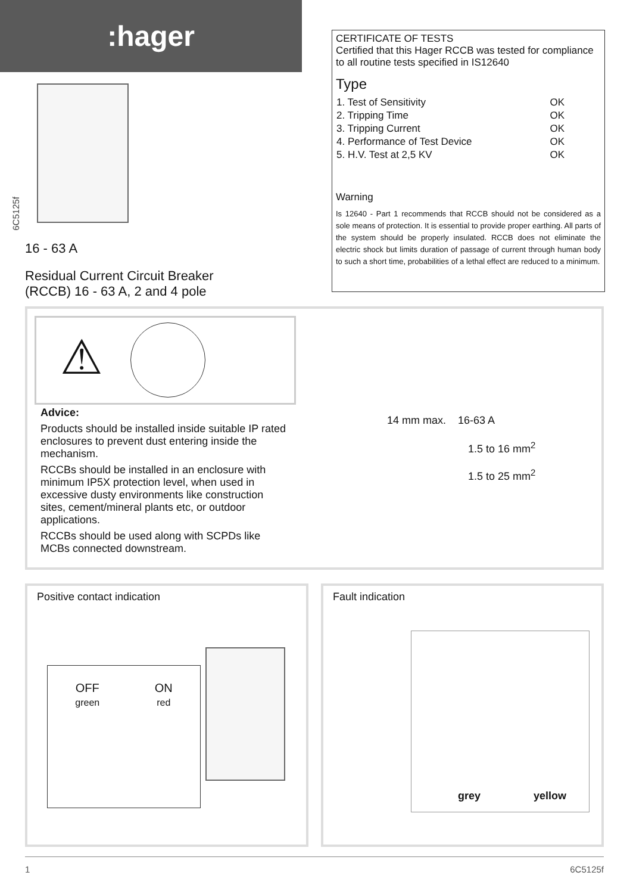:hager
6C5125f
16 - 63 A
Residual Current Circuit Breaker
(RCCB) 16 - 63 A, 2 and 4 pole
CERTIFICATE OF TESTS
Certified that this Hager RCCB was tested for compliance to all routine tests specified in IS12640
Type
| 1. Test of Sensitivity | OK |
| 2. Tripping Time | OK |
| 3. Tripping Current | OK |
| 4. Performance of Test Device | OK |
| 5. H.V. Test at 2,5 KV | OK |
Warning
Is 12640 - Part 1 recommends that RCCB should not be considered as a sole means of protection. It is essential to provide proper earthing. All parts of the system should be properly insulated. RCCB does not eliminate the electric shock but limits duration of passage of current through human body to such a short time, probabilities of a lethal effect are reduced to a minimum.
⚠
Advice:
Products should be installed inside suitable IP rated enclosures to prevent dust entering inside the mechanism.
RCCBs should be installed in an enclosure with minimum IP5X protection level, when used in excessive dusty environments like construction sites, cement/mineral plants etc, or outdoor applications.
RCCBs should be used along with SCPDs like MCBs connected downstream.
14 mm max. 16-63 A
1.5 to 16 mm<sup>2</sup>
1.5 to 25 mm<sup>2</sup>
Positive contact indication Fault indication
OFF
green
ON
red
grey yellow
1 6C5125f